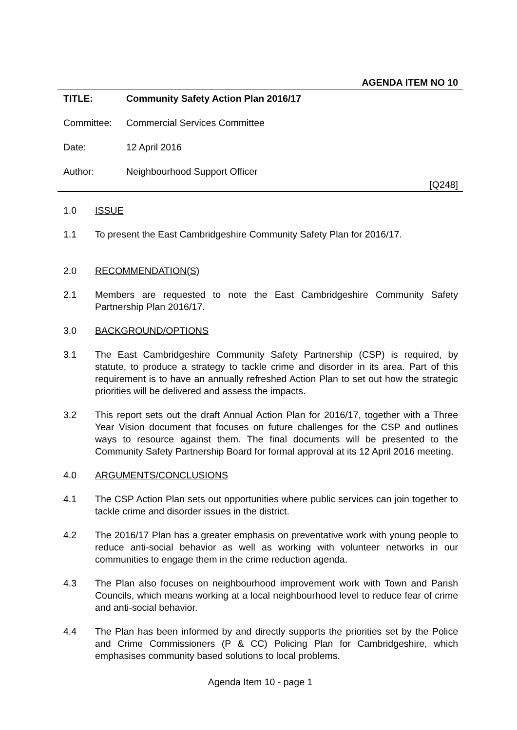AGENDA ITEM NO 10
TITLE: Community Safety Action Plan 2016/17
Committee: Commercial Services Committee
Date: 12 April 2016
Author: Neighbourhood Support Officer
[Q248]
1.0 ISSUE
1.1 To present the East Cambridgeshire Community Safety Plan for 2016/17.
2.0 RECOMMENDATION(S)
2.1 Members are requested to note the East Cambridgeshire Community Safety Partnership Plan 2016/17.
3.0 BACKGROUND/OPTIONS
3.1 The East Cambridgeshire Community Safety Partnership (CSP) is required, by statute, to produce a strategy to tackle crime and disorder in its area. Part of this requirement is to have an annually refreshed Action Plan to set out how the strategic priorities will be delivered and assess the impacts.
3.2 This report sets out the draft Annual Action Plan for 2016/17, together with a Three Year Vision document that focuses on future challenges for the CSP and outlines ways to resource against them. The final documents will be presented to the Community Safety Partnership Board for formal approval at its 12 April 2016 meeting.
4.0 ARGUMENTS/CONCLUSIONS
4.1 The CSP Action Plan sets out opportunities where public services can join together to tackle crime and disorder issues in the district.
4.2 The 2016/17 Plan has a greater emphasis on preventative work with young people to reduce anti-social behavior as well as working with volunteer networks in our communities to engage them in the crime reduction agenda.
4.3 The Plan also focuses on neighbourhood improvement work with Town and Parish Councils, which means working at a local neighbourhood level to reduce fear of crime and anti-social behavior.
4.4 The Plan has been informed by and directly supports the priorities set by the Police and Crime Commissioners (P & CC) Policing Plan for Cambridgeshire, which emphasises community based solutions to local problems.
Agenda Item 10 - page 1